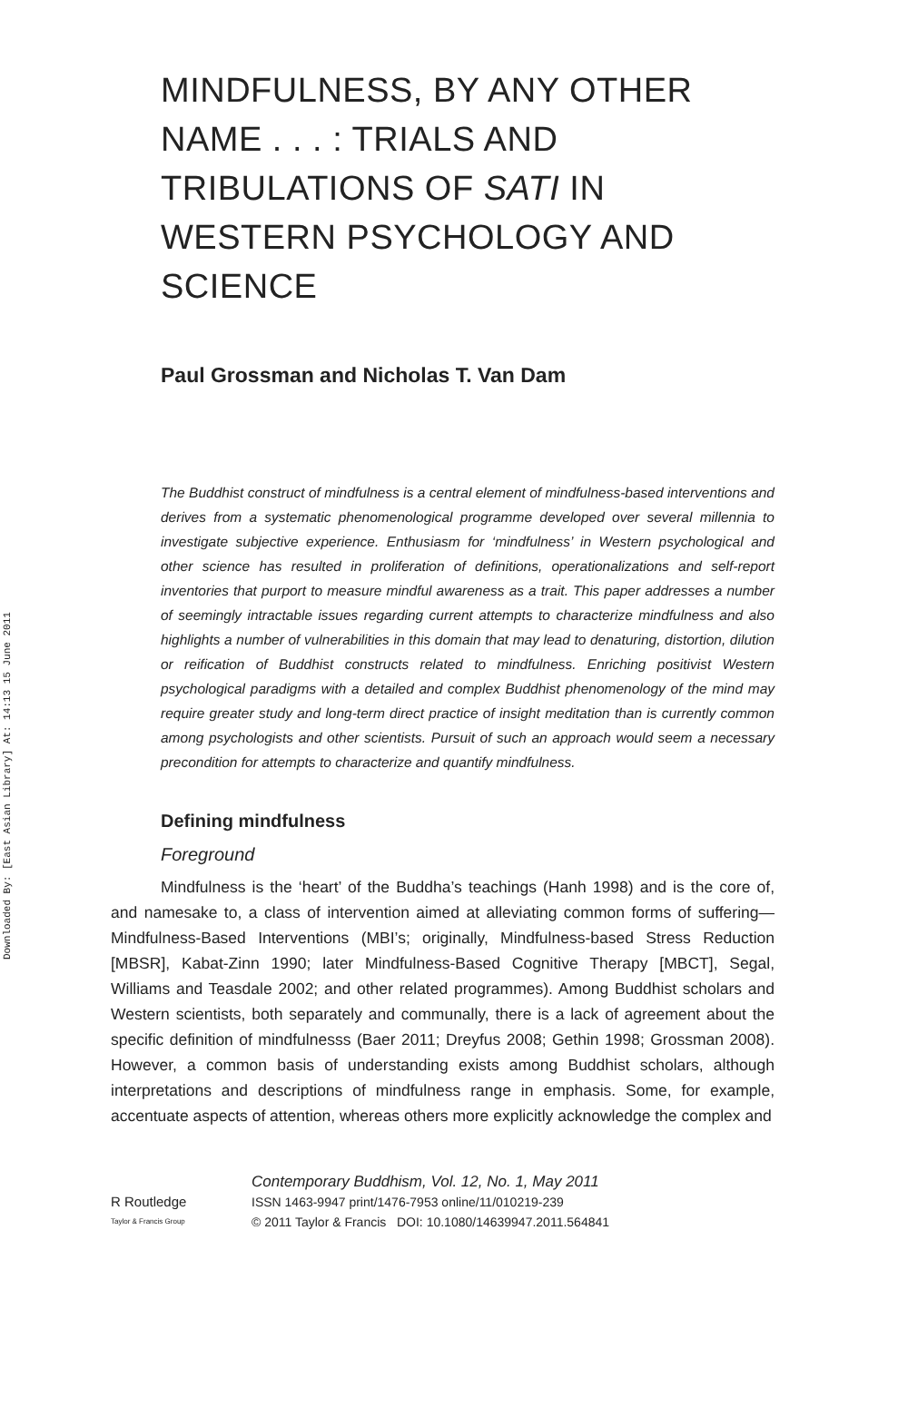Downloaded By: [East Asian Library] At: 14:13 15 June 2011
MINDFULNESS, BY ANY OTHER NAME . . . : TRIALS AND TRIBULATIONS OF SATI IN WESTERN PSYCHOLOGY AND SCIENCE
Paul Grossman and Nicholas T. Van Dam
The Buddhist construct of mindfulness is a central element of mindfulness-based interventions and derives from a systematic phenomenological programme developed over several millennia to investigate subjective experience. Enthusiasm for ‘mindfulness’ in Western psychological and other science has resulted in proliferation of definitions, operationalizations and self-report inventories that purport to measure mindful awareness as a trait. This paper addresses a number of seemingly intractable issues regarding current attempts to characterize mindfulness and also highlights a number of vulnerabilities in this domain that may lead to denaturing, distortion, dilution or reification of Buddhist constructs related to mindfulness. Enriching positivist Western psychological paradigms with a detailed and complex Buddhist phenomenology of the mind may require greater study and long-term direct practice of insight meditation than is currently common among psychologists and other scientists. Pursuit of such an approach would seem a necessary precondition for attempts to characterize and quantify mindfulness.
Defining mindfulness
Foreground
Mindfulness is the ‘heart’ of the Buddha’s teachings (Hanh 1998) and is the core of, and namesake to, a class of intervention aimed at alleviating common forms of suffering—Mindfulness-Based Interventions (MBI’s; originally, Mindfulness-based Stress Reduction [MBSR], Kabat-Zinn 1990; later Mindfulness-Based Cognitive Therapy [MBCT], Segal, Williams and Teasdale 2002; and other related programmes). Among Buddhist scholars and Western scientists, both separately and communally, there is a lack of agreement about the specific definition of mindfulnesss (Baer 2011; Dreyfus 2008; Gethin 1998; Grossman 2008). However, a common basis of understanding exists among Buddhist scholars, although interpretations and descriptions of mindfulness range in emphasis. Some, for example, accentuate aspects of attention, whereas others more explicitly acknowledge the complex and
R Routledge
Taylor & Francis Group
Contemporary Buddhism, Vol. 12, No. 1, May 2011
ISSN 1463-9947 print/1476-7953 online/11/010219-239
© 2011 Taylor & Francis DOI: 10.1080/14639947.2011.564841